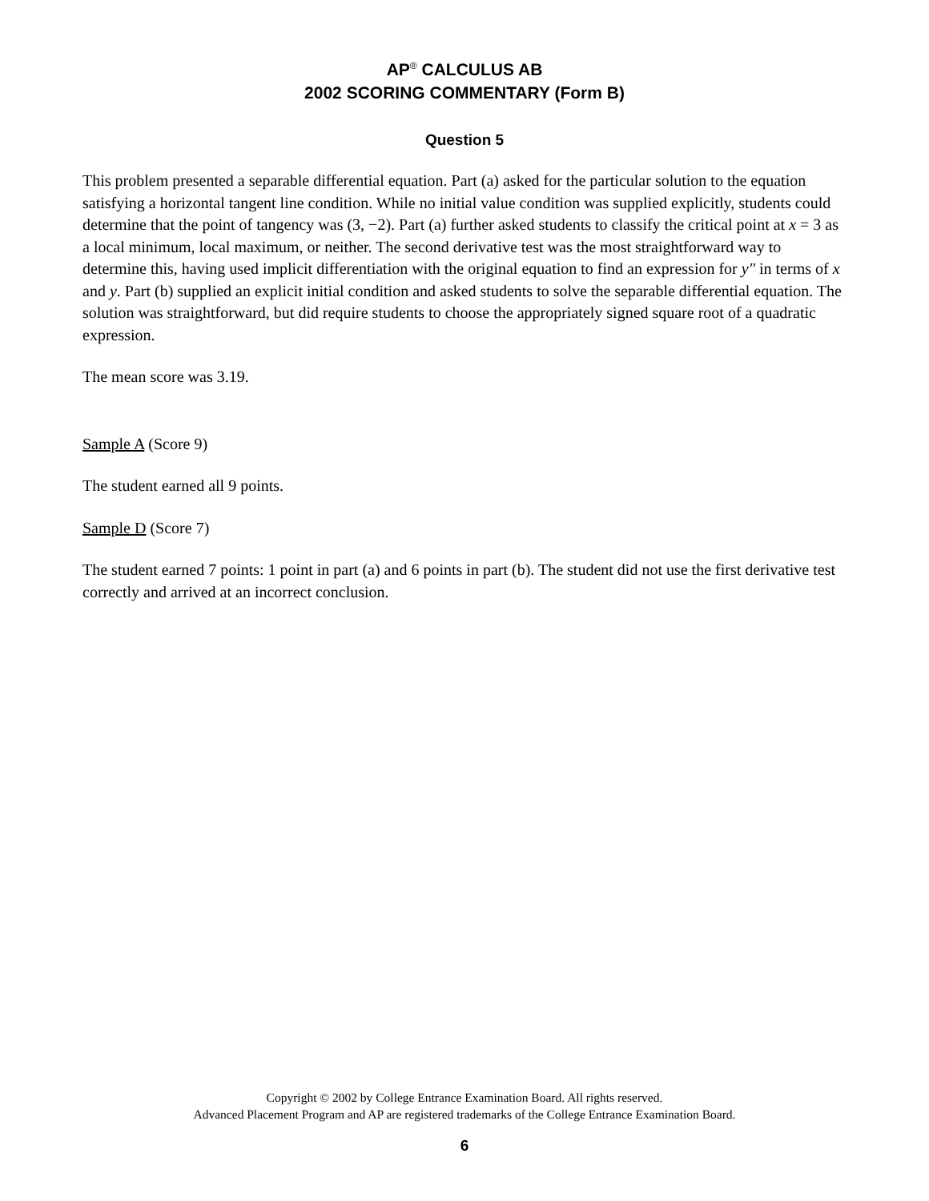AP<sup>®</sup> CALCULUS AB
2002 SCORING COMMENTARY (Form B)
Question 5
This problem presented a separable differential equation. Part (a) asked for the particular solution to the equation satisfying a horizontal tangent line condition. While no initial value condition was supplied explicitly, students could determine that the point of tangency was (3, −2). Part (a) further asked students to classify the critical point at x = 3 as a local minimum, local maximum, or neither. The second derivative test was the most straightforward way to determine this, having used implicit differentiation with the original equation to find an expression for y″ in terms of x and y. Part (b) supplied an explicit initial condition and asked students to solve the separable differential equation. The solution was straightforward, but did require students to choose the appropriately signed square root of a quadratic expression.
The mean score was 3.19.
Sample A (Score 9)
The student earned all 9 points.
Sample D (Score 7)
The student earned 7 points: 1 point in part (a) and 6 points in part (b). The student did not use the first derivative test correctly and arrived at an incorrect conclusion.
Copyright © 2002 by College Entrance Examination Board. All rights reserved.
Advanced Placement Program and AP are registered trademarks of the College Entrance Examination Board.
6